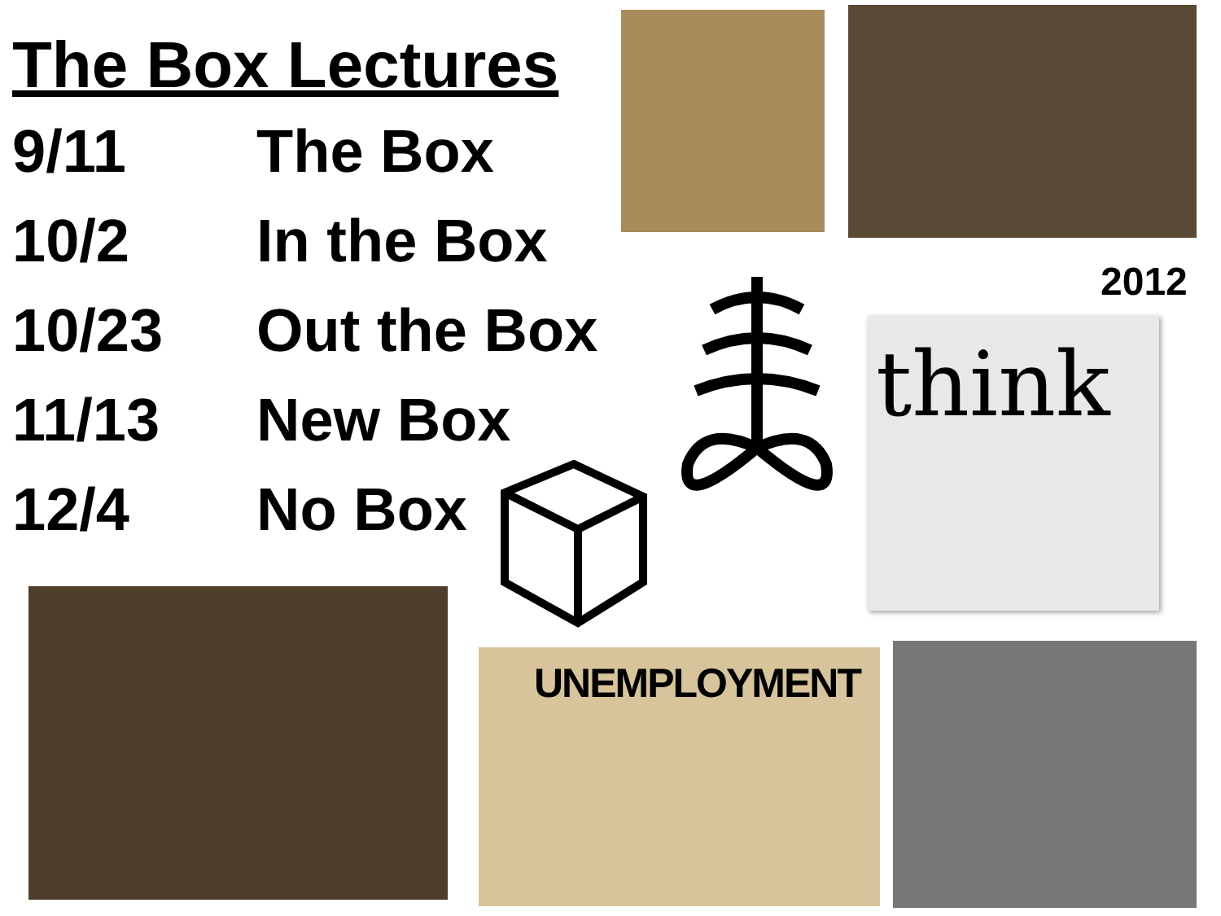The Box Lectures
| 9/11 | The Box |
| 10/2 | In the Box |
| 10/23 | Out the Box |
| 11/13 | New Box |
| 12/4 | No Box |
2012
think
UNEMPLOYMENT